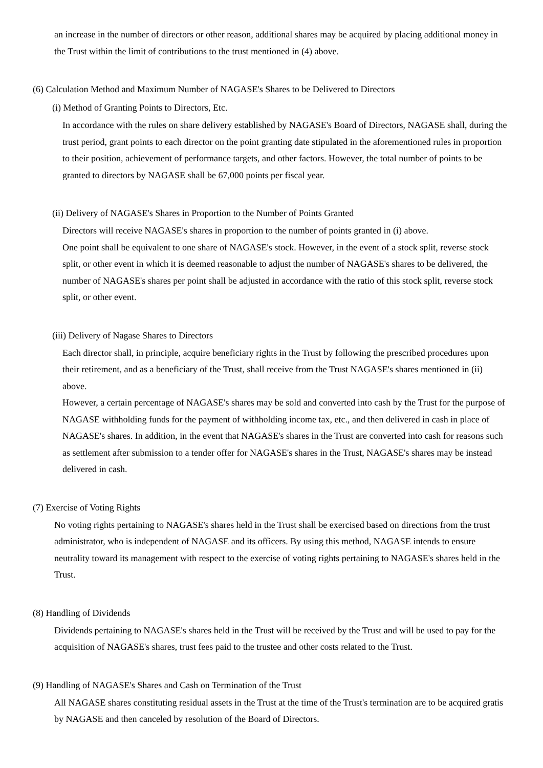an increase in the number of directors or other reason, additional shares may be acquired by placing additional money in the Trust within the limit of contributions to the trust mentioned in (4) above.
(6) Calculation Method and Maximum Number of NAGASE's Shares to be Delivered to Directors
(i) Method of Granting Points to Directors, Etc.
In accordance with the rules on share delivery established by NAGASE's Board of Directors, NAGASE shall, during the trust period, grant points to each director on the point granting date stipulated in the aforementioned rules in proportion to their position, achievement of performance targets, and other factors. However, the total number of points to be granted to directors by NAGASE shall be 67,000 points per fiscal year.
(ii) Delivery of NAGASE's Shares in Proportion to the Number of Points Granted
Directors will receive NAGASE's shares in proportion to the number of points granted in (i) above.
One point shall be equivalent to one share of NAGASE's stock. However, in the event of a stock split, reverse stock split, or other event in which it is deemed reasonable to adjust the number of NAGASE's shares to be delivered, the number of NAGASE's shares per point shall be adjusted in accordance with the ratio of this stock split, reverse stock split, or other event.
(iii) Delivery of Nagase Shares to Directors
Each director shall, in principle, acquire beneficiary rights in the Trust by following the prescribed procedures upon their retirement, and as a beneficiary of the Trust, shall receive from the Trust NAGASE's shares mentioned in (ii) above.
However, a certain percentage of NAGASE's shares may be sold and converted into cash by the Trust for the purpose of NAGASE withholding funds for the payment of withholding income tax, etc., and then delivered in cash in place of NAGASE's shares. In addition, in the event that NAGASE's shares in the Trust are converted into cash for reasons such as settlement after submission to a tender offer for NAGASE's shares in the Trust, NAGASE's shares may be instead delivered in cash.
(7) Exercise of Voting Rights
No voting rights pertaining to NAGASE's shares held in the Trust shall be exercised based on directions from the trust administrator, who is independent of NAGASE and its officers. By using this method, NAGASE intends to ensure neutrality toward its management with respect to the exercise of voting rights pertaining to NAGASE's shares held in the Trust.
(8) Handling of Dividends
Dividends pertaining to NAGASE's shares held in the Trust will be received by the Trust and will be used to pay for the acquisition of NAGASE's shares, trust fees paid to the trustee and other costs related to the Trust.
(9) Handling of NAGASE's Shares and Cash on Termination of the Trust
All NAGASE shares constituting residual assets in the Trust at the time of the Trust's termination are to be acquired gratis by NAGASE and then canceled by resolution of the Board of Directors.